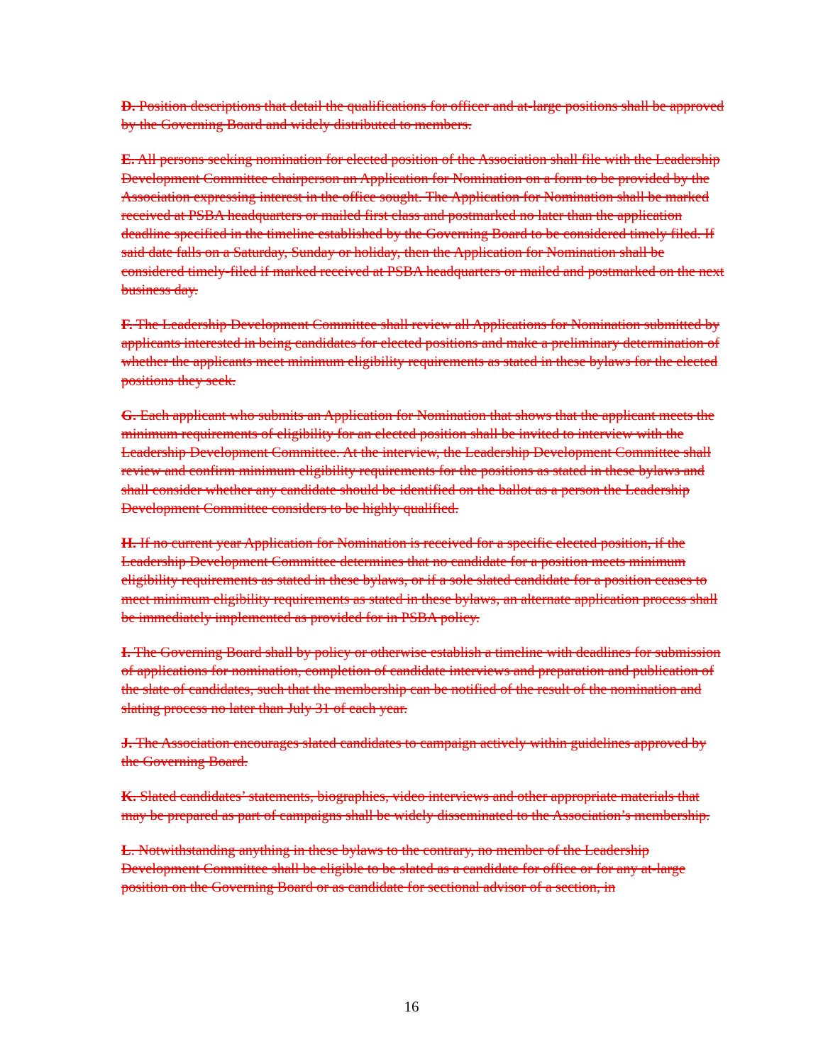D. Position descriptions that detail the qualifications for officer and at-large positions shall be approved by the Governing Board and widely distributed to members.
E. All persons seeking nomination for elected position of the Association shall file with the Leadership Development Committee chairperson an Application for Nomination on a form to be provided by the Association expressing interest in the office sought. The Application for Nomination shall be marked received at PSBA headquarters or mailed first class and postmarked no later than the application deadline specified in the timeline established by the Governing Board to be considered timely filed. If said date falls on a Saturday, Sunday or holiday, then the Application for Nomination shall be considered timely-filed if marked received at PSBA headquarters or mailed and postmarked on the next business day.
F. The Leadership Development Committee shall review all Applications for Nomination submitted by applicants interested in being candidates for elected positions and make a preliminary determination of whether the applicants meet minimum eligibility requirements as stated in these bylaws for the elected positions they seek.
G. Each applicant who submits an Application for Nomination that shows that the applicant meets the minimum requirements of eligibility for an elected position shall be invited to interview with the Leadership Development Committee. At the interview, the Leadership Development Committee shall review and confirm minimum eligibility requirements for the positions as stated in these bylaws and shall consider whether any candidate should be identified on the ballot as a person the Leadership Development Committee considers to be highly qualified.
H. If no current year Application for Nomination is received for a specific elected position, if the Leadership Development Committee determines that no candidate for a position meets minimum eligibility requirements as stated in these bylaws, or if a sole slated candidate for a position ceases to meet minimum eligibility requirements as stated in these bylaws, an alternate application process shall be immediately implemented as provided for in PSBA policy.
I. The Governing Board shall by policy or otherwise establish a timeline with deadlines for submission of applications for nomination, completion of candidate interviews and preparation and publication of the slate of candidates, such that the membership can be notified of the result of the nomination and slating process no later than July 31 of each year.
J. The Association encourages slated candidates to campaign actively within guidelines approved by the Governing Board.
K. Slated candidates’ statements, biographies, video interviews and other appropriate materials that may be prepared as part of campaigns shall be widely disseminated to the Association’s membership.
L. Notwithstanding anything in these bylaws to the contrary, no member of the Leadership Development Committee shall be eligible to be slated as a candidate for office or for any at-large position on the Governing Board or as candidate for sectional advisor of a section, in
16